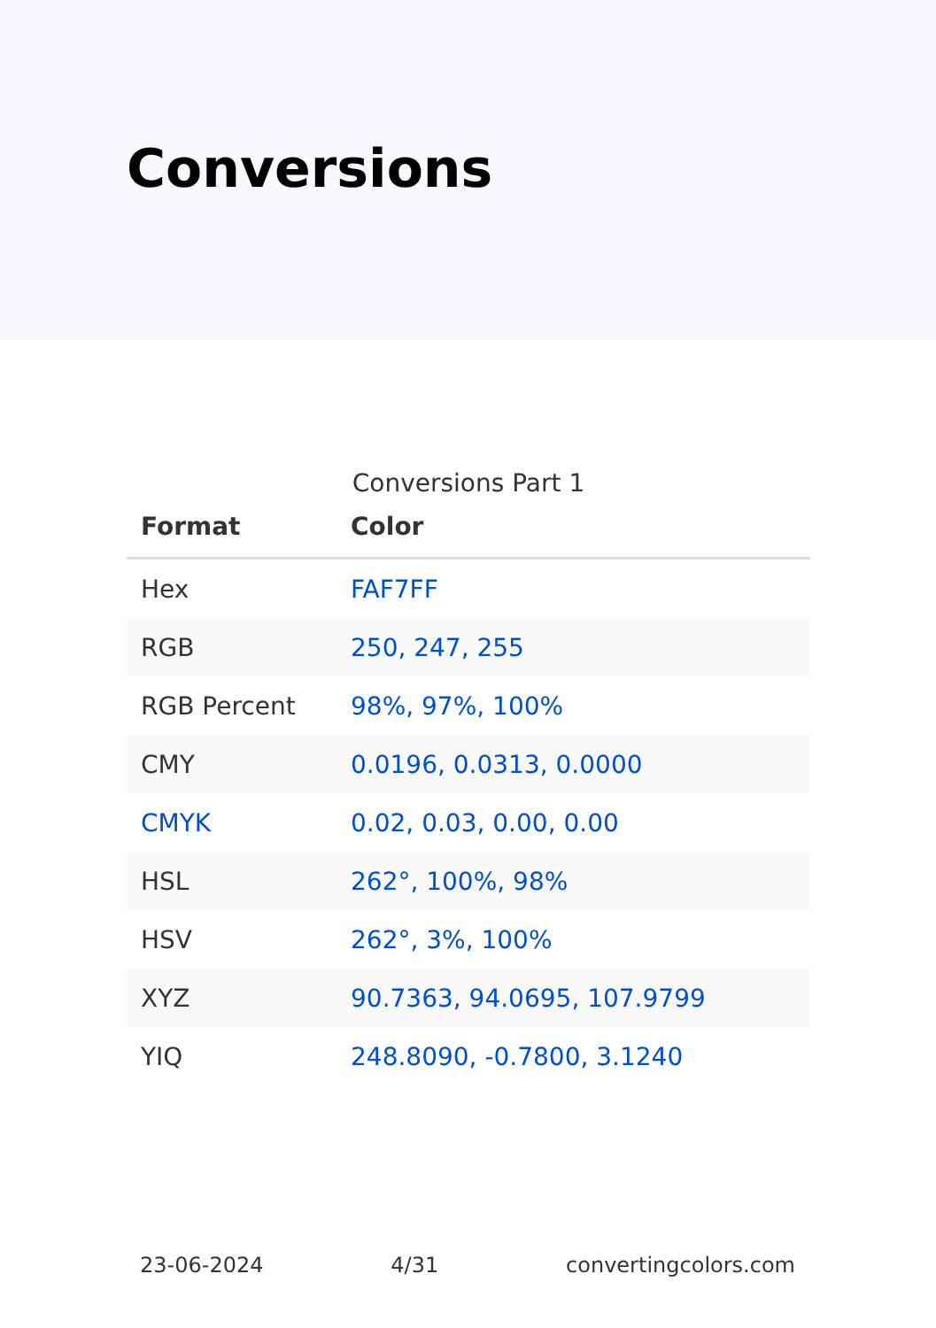Conversions
Conversions Part 1
| Format | Color |
| --- | --- |
| Hex | FAF7FF |
| RGB | 250, 247, 255 |
| RGB Percent | 98%, 97%, 100% |
| CMY | 0.0196, 0.0313, 0.0000 |
| CMYK | 0.02, 0.03, 0.00, 0.00 |
| HSL | 262°, 100%, 98% |
| HSV | 262°, 3%, 100% |
| XYZ | 90.7363, 94.0695, 107.9799 |
| YIQ | 248.8090, -0.7800, 3.1240 |
23-06-2024 4/31 convertingcolors.com